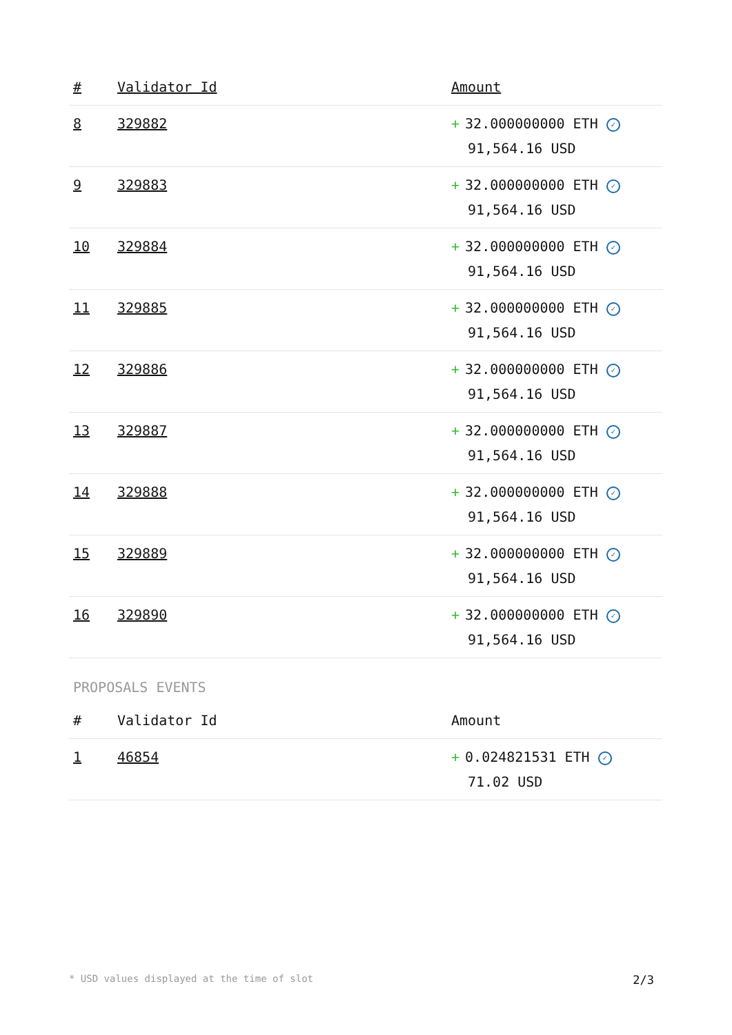| # | Validator Id | Amount |
| --- | --- | --- |
| 8 | 329882 | + 32.000000000 ETH ✓ 91,564.16 USD |
| 9 | 329883 | + 32.000000000 ETH ✓ 91,564.16 USD |
| 10 | 329884 | + 32.000000000 ETH ✓ 91,564.16 USD |
| 11 | 329885 | + 32.000000000 ETH ✓ 91,564.16 USD |
| 12 | 329886 | + 32.000000000 ETH ✓ 91,564.16 USD |
| 13 | 329887 | + 32.000000000 ETH ✓ 91,564.16 USD |
| 14 | 329888 | + 32.000000000 ETH ✓ 91,564.16 USD |
| 15 | 329889 | + 32.000000000 ETH ✓ 91,564.16 USD |
| 16 | 329890 | + 32.000000000 ETH ✓ 91,564.16 USD |
PROPOSALS EVENTS
| # | Validator Id | Amount |
| --- | --- | --- |
| 1 | 46854 | + 0.024821531 ETH ✓ 71.02 USD |
* USD values displayed at the time of slot 2/3